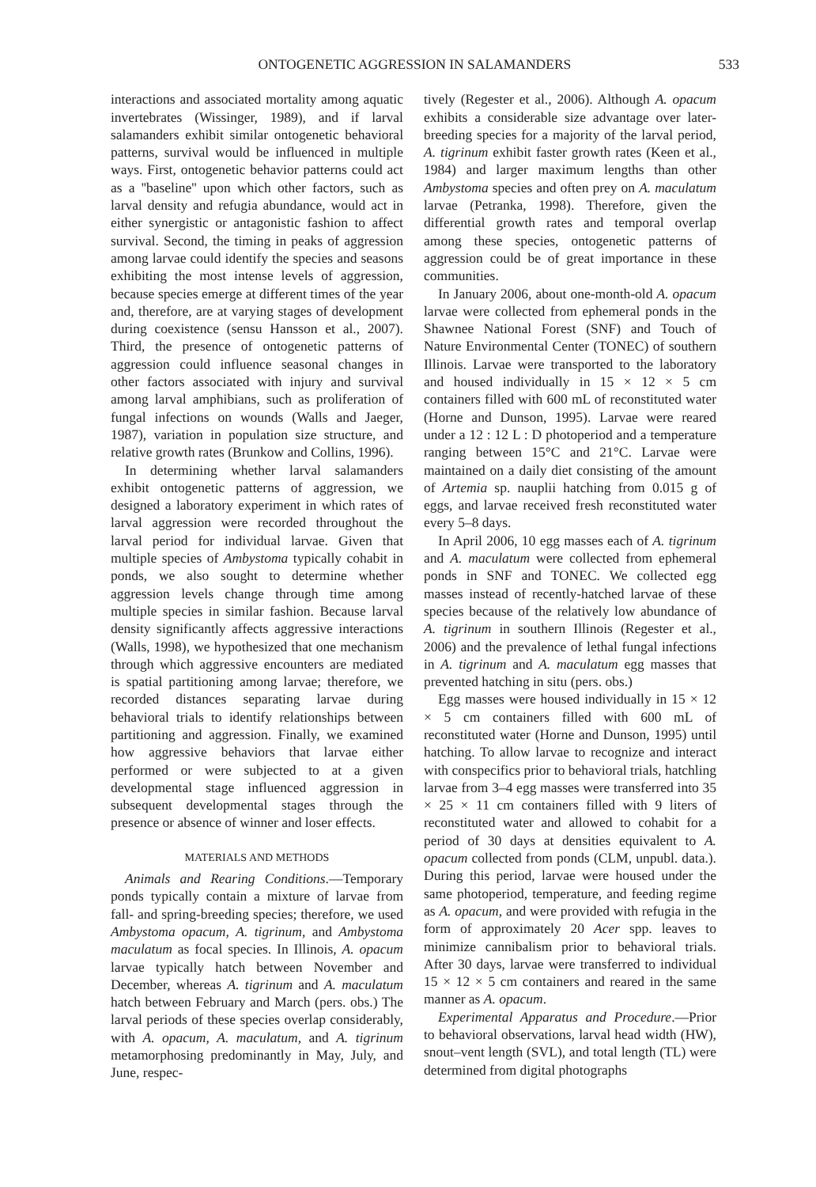ONTOGENETIC AGGRESSION IN SALAMANDERS 533
interactions and associated mortality among aquatic invertebrates (Wissinger, 1989), and if larval salamanders exhibit similar ontogenetic behavioral patterns, survival would be influenced in multiple ways. First, ontogenetic behavior patterns could act as a ''baseline'' upon which other factors, such as larval density and refugia abundance, would act in either synergistic or antagonistic fashion to affect survival. Second, the timing in peaks of aggression among larvae could identify the species and seasons exhibiting the most intense levels of aggression, because species emerge at different times of the year and, therefore, are at varying stages of development during coexistence (sensu Hansson et al., 2007). Third, the presence of ontogenetic patterns of aggression could influence seasonal changes in other factors associated with injury and survival among larval amphibians, such as proliferation of fungal infections on wounds (Walls and Jaeger, 1987), variation in population size structure, and relative growth rates (Brunkow and Collins, 1996).
In determining whether larval salamanders exhibit ontogenetic patterns of aggression, we designed a laboratory experiment in which rates of larval aggression were recorded throughout the larval period for individual larvae. Given that multiple species of Ambystoma typically cohabit in ponds, we also sought to determine whether aggression levels change through time among multiple species in similar fashion. Because larval density significantly affects aggressive interactions (Walls, 1998), we hypothesized that one mechanism through which aggressive encounters are mediated is spatial partitioning among larvae; therefore, we recorded distances separating larvae during behavioral trials to identify relationships between partitioning and aggression. Finally, we examined how aggressive behaviors that larvae either performed or were subjected to at a given developmental stage influenced aggression in subsequent developmental stages through the presence or absence of winner and loser effects.
MATERIALS AND METHODS
Animals and Rearing Conditions.—Temporary ponds typically contain a mixture of larvae from fall- and spring-breeding species; therefore, we used Ambystoma opacum, A. tigrinum, and Ambystoma maculatum as focal species. In Illinois, A. opacum larvae typically hatch between November and December, whereas A. tigrinum and A. maculatum hatch between February and March (pers. obs.) The larval periods of these species overlap considerably, with A. opacum, A. maculatum, and A. tigrinum metamorphosing predominantly in May, July, and June, respec-
tively (Regester et al., 2006). Although A. opacum exhibits a considerable size advantage over later-breeding species for a majority of the larval period, A. tigrinum exhibit faster growth rates (Keen et al., 1984) and larger maximum lengths than other Ambystoma species and often prey on A. maculatum larvae (Petranka, 1998). Therefore, given the differential growth rates and temporal overlap among these species, ontogenetic patterns of aggression could be of great importance in these communities.
In January 2006, about one-month-old A. opacum larvae were collected from ephemeral ponds in the Shawnee National Forest (SNF) and Touch of Nature Environmental Center (TONEC) of southern Illinois. Larvae were transported to the laboratory and housed individually in 15 × 12 × 5 cm containers filled with 600 mL of reconstituted water (Horne and Dunson, 1995). Larvae were reared under a 12 : 12 L : D photoperiod and a temperature ranging between 15°C and 21°C. Larvae were maintained on a daily diet consisting of the amount of Artemia sp. nauplii hatching from 0.015 g of eggs, and larvae received fresh reconstituted water every 5–8 days.
In April 2006, 10 egg masses each of A. tigrinum and A. maculatum were collected from ephemeral ponds in SNF and TONEC. We collected egg masses instead of recently-hatched larvae of these species because of the relatively low abundance of A. tigrinum in southern Illinois (Regester et al., 2006) and the prevalence of lethal fungal infections in A. tigrinum and A. maculatum egg masses that prevented hatching in situ (pers. obs.)
Egg masses were housed individually in 15 × 12 × 5 cm containers filled with 600 mL of reconstituted water (Horne and Dunson, 1995) until hatching. To allow larvae to recognize and interact with conspecifics prior to behavioral trials, hatchling larvae from 3–4 egg masses were transferred into 35 × 25 × 11 cm containers filled with 9 liters of reconstituted water and allowed to cohabit for a period of 30 days at densities equivalent to A. opacum collected from ponds (CLM, unpubl. data.). During this period, larvae were housed under the same photoperiod, temperature, and feeding regime as A. opacum, and were provided with refugia in the form of approximately 20 Acer spp. leaves to minimize cannibalism prior to behavioral trials. After 30 days, larvae were transferred to individual 15 × 12 × 5 cm containers and reared in the same manner as A. opacum.
Experimental Apparatus and Procedure.—Prior to behavioral observations, larval head width (HW), snout–vent length (SVL), and total length (TL) were determined from digital photographs